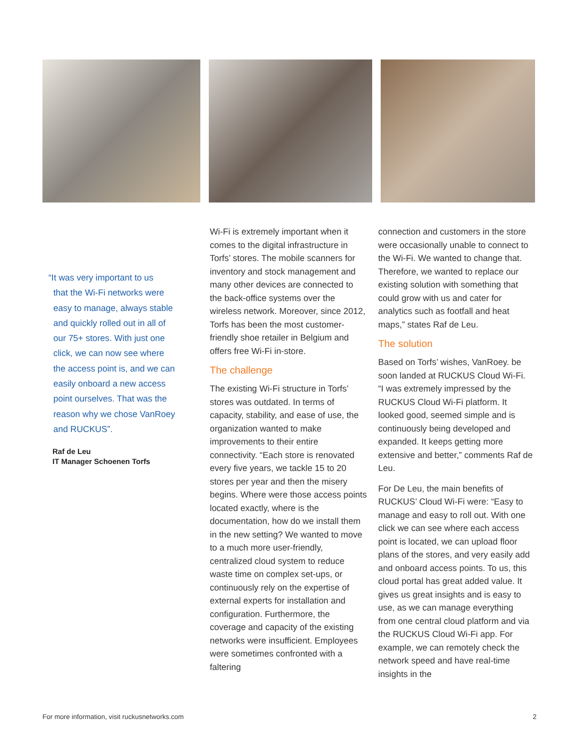“It was very important to us
that the Wi-Fi networks were
easy to manage, always stable
and quickly rolled out in all of
our 75+ stores. With just one
click, we can now see where
the access point is, and we can
easily onboard a new access
point ourselves. That was the
reason why we chose VanRoey
and RUCKUS”.
Raf de Leu
IT Manager Schoenen Torfs
Wi-Fi is extremely important when it comes to the digital infrastructure in Torfs’ stores. The mobile scanners for inventory and stock management and many other devices are connected to the back-office systems over the wireless network. Moreover, since 2012, Torfs has been the most customer-friendly shoe retailer in Belgium and offers free Wi-Fi in-store.
The challenge
The existing Wi-Fi structure in Torfs’ stores was outdated. In terms of capacity, stability, and ease of use, the organization wanted to make improvements to their entire connectivity. “Each store is renovated every five years, we tackle 15 to 20 stores per year and then the misery begins. Where were those access points located exactly, where is the documentation, how do we install them in the new setting? We wanted to move to a much more user-friendly, centralized cloud system to reduce waste time on complex set-ups, or continuously rely on the expertise of external experts for installation and configuration. Furthermore, the coverage and capacity of the existing networks were insufficient. Employees were sometimes confronted with a faltering
connection and customers in the store were occasionally unable to connect to the Wi-Fi. We wanted to change that. Therefore, we wanted to replace our existing solution with something that could grow with us and cater for analytics such as footfall and heat maps,” states Raf de Leu.
The solution
Based on Torfs’ wishes, VanRoey. be soon landed at RUCKUS Cloud Wi-Fi. “I was extremely impressed by the RUCKUS Cloud Wi-Fi platform. It looked good, seemed simple and is continuously being developed and expanded. It keeps getting more extensive and better,” comments Raf de Leu.
For De Leu, the main benefits of RUCKUS’ Cloud Wi-Fi were: “Easy to manage and easy to roll out. With one click we can see where each access point is located, we can upload floor plans of the stores, and very easily add and onboard access points. To us, this cloud portal has great added value. It gives us great insights and is easy to use, as we can manage everything from one central cloud platform and via the RUCKUS Cloud Wi-Fi app. For example, we can remotely check the network speed and have real-time insights in the
For more information, visit ruckusnetworks.com 2